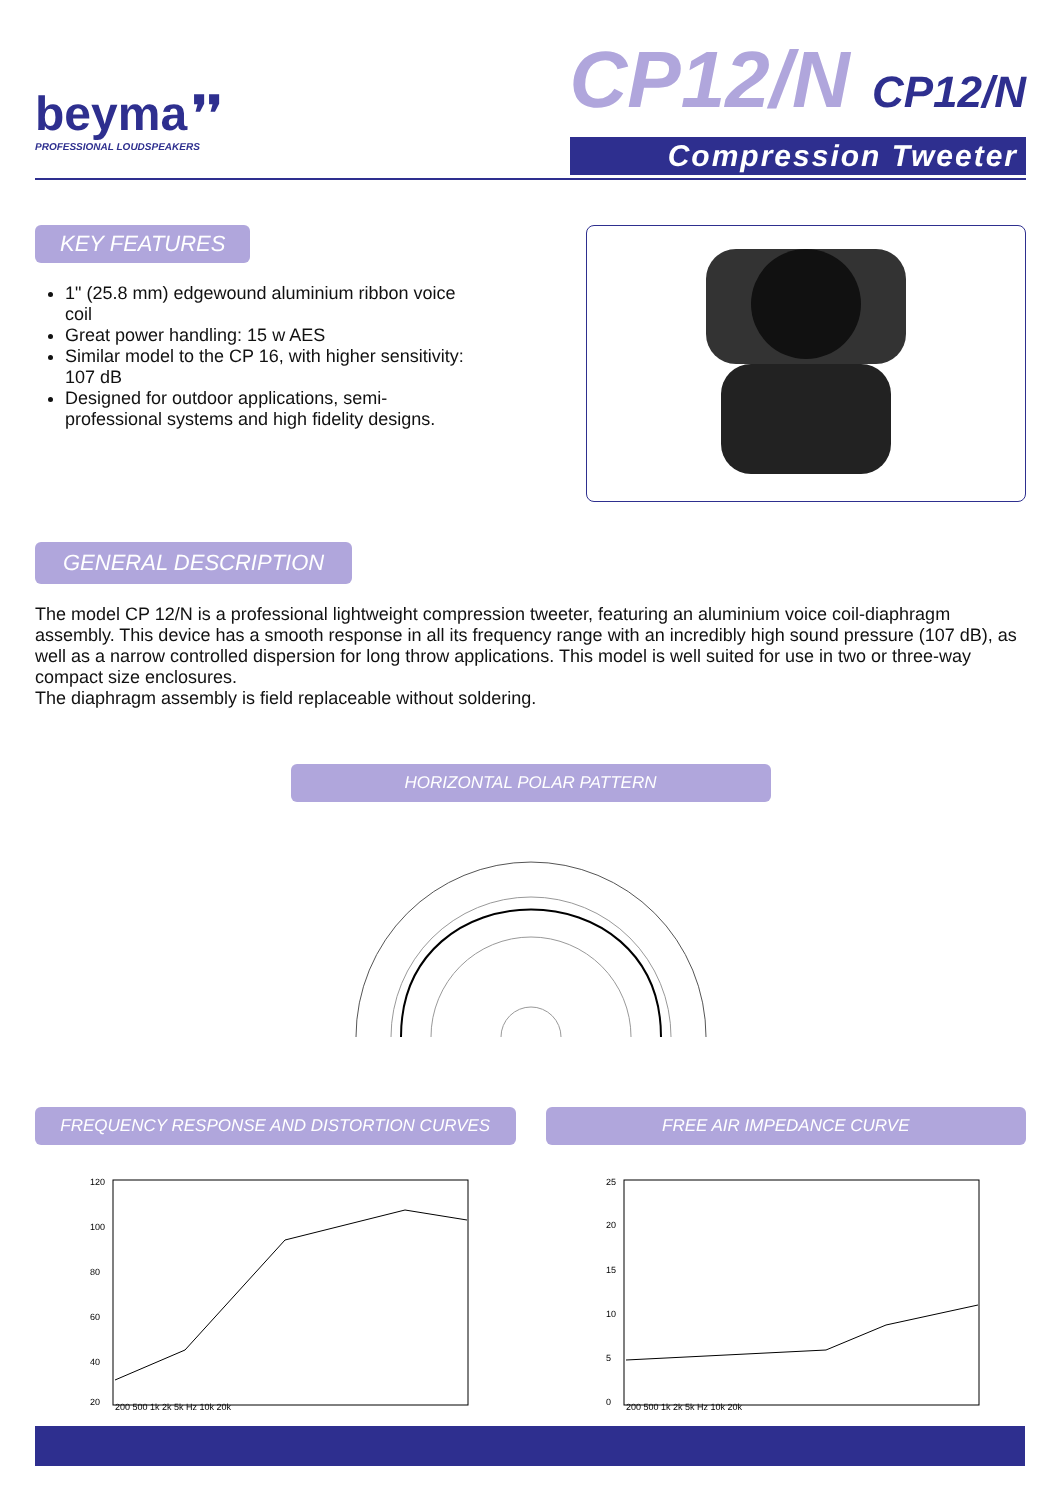beyma ❜❜
PROFESSIONAL LOUDSPEAKERS
CP12/N CP12/N
Compression Tweeter
KEY FEATURES
1" (25.8 mm) edgewound aluminium ribbon voice coil
Great power handling: 15 w AES
Similar model to the CP 16, with higher sensitivity: 107 dB
Designed for outdoor applications, semi-professional systems and high fidelity designs.
GENERAL DESCRIPTION
The model CP 12/N is a professional lightweight compression tweeter, featuring an aluminium voice coil-diaphragm assembly. This device has a smooth response in all its frequency range with an incredibly high sound pressure (107 dB), as well as a narrow controlled dispersion for long throw applications. This model is well suited for use in two or three-way compact size enclosures.
The diaphragm assembly is field replaceable without soldering.
HORIZONTAL POLAR PATTERN
FREQUENCY RESPONSE AND DISTORTION CURVES
120
100
80
60
40
20
200 500 1k 2k 5k Hz 10k 20k
FREE AIR IMPEDANCE CURVE
25
20
15
10
5
0
200 500 1k 2k 5k Hz 10k 20k